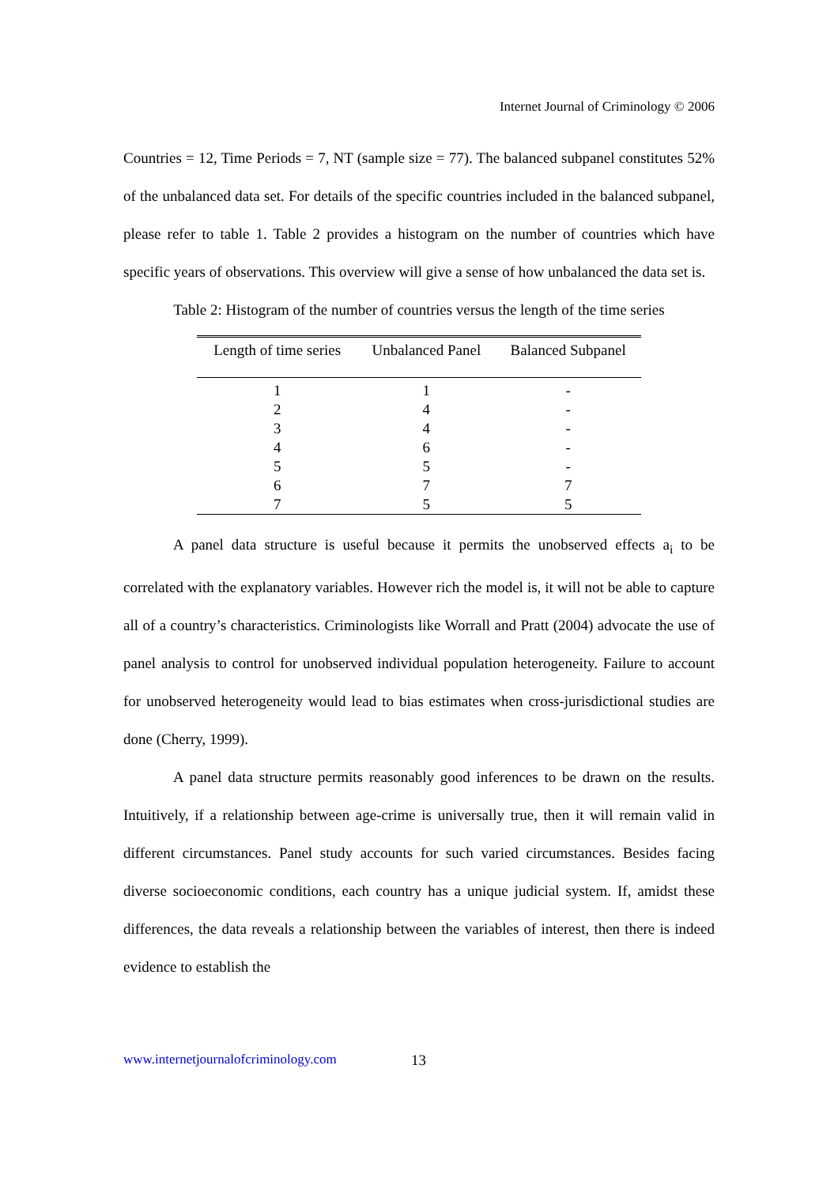Internet Journal of Criminology © 2006
Countries = 12, Time Periods = 7, NT (sample size = 77). The balanced subpanel constitutes 52% of the unbalanced data set. For details of the specific countries included in the balanced subpanel, please refer to table 1. Table 2 provides a histogram on the number of countries which have specific years of observations. This overview will give a sense of how unbalanced the data set is.
Table 2: Histogram of the number of countries versus the length of the time series
| Length of time series | Unbalanced Panel | Balanced Subpanel |
| --- | --- | --- |
| 1 | 1 | - |
| 2 | 4 | - |
| 3 | 4 | - |
| 4 | 6 | - |
| 5 | 5 | - |
| 6 | 7 | 7 |
| 7 | 5 | 5 |
A panel data structure is useful because it permits the unobserved effects a<sub>i</sub> to be correlated with the explanatory variables. However rich the model is, it will not be able to capture all of a country’s characteristics. Criminologists like Worrall and Pratt (2004) advocate the use of panel analysis to control for unobserved individual population heterogeneity. Failure to account for unobserved heterogeneity would lead to bias estimates when cross-jurisdictional studies are done (Cherry, 1999).
A panel data structure permits reasonably good inferences to be drawn on the results. Intuitively, if a relationship between age-crime is universally true, then it will remain valid in different circumstances. Panel study accounts for such varied circumstances. Besides facing diverse socioeconomic conditions, each country has a unique judicial system. If, amidst these differences, the data reveals a relationship between the variables of interest, then there is indeed evidence to establish the
www.internetjournalofcriminology.com
13